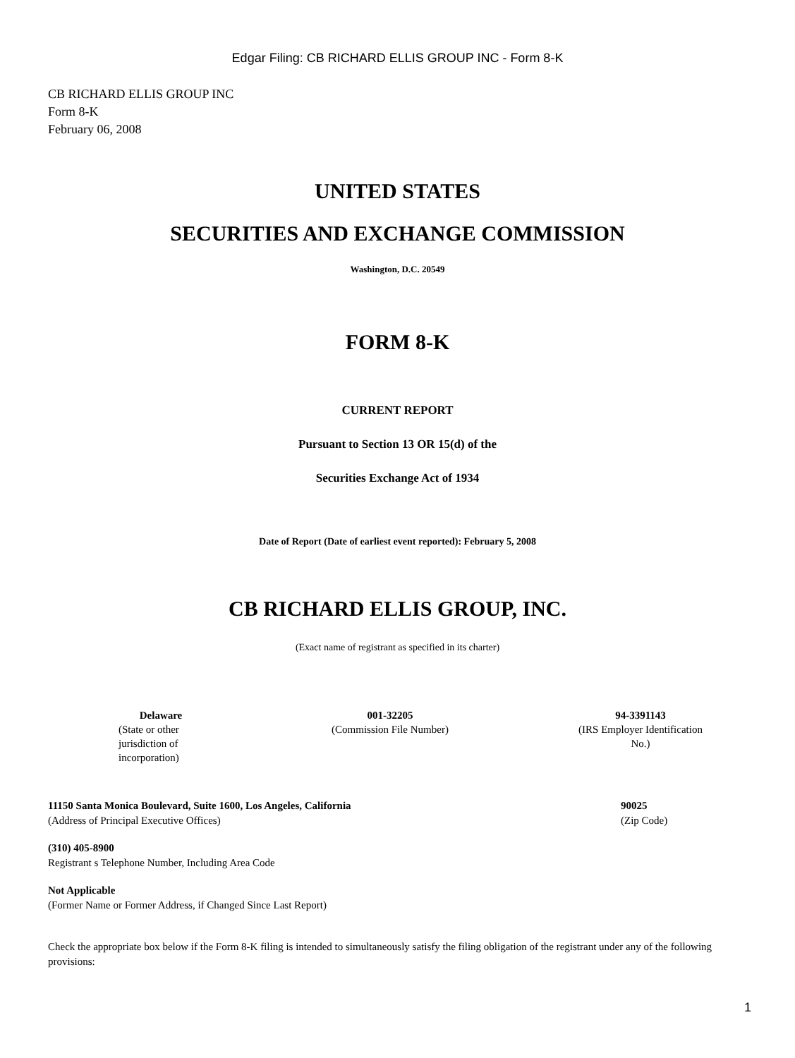Edgar Filing: CB RICHARD ELLIS GROUP INC - Form 8-K
CB RICHARD ELLIS GROUP INC
Form 8-K
February 06, 2008
UNITED STATES
SECURITIES AND EXCHANGE COMMISSION
Washington, D.C. 20549
FORM 8-K
CURRENT REPORT
Pursuant to Section 13 OR 15(d) of the
Securities Exchange Act of 1934
Date of Report (Date of earliest event reported): February 5, 2008
CB RICHARD ELLIS GROUP, INC.
(Exact name of registrant as specified in its charter)
| Delaware | 001-32205 | 94-3391143 |
| (State or other jurisdiction of incorporation) | (Commission File Number) | (IRS Employer Identification No.) |
| 11150 Santa Monica Boulevard, Suite 1600, Los Angeles, California | 90025 |
| (Address of Principal Executive Offices) | (Zip Code) |
(310) 405-8900
Registrant s Telephone Number, Including Area Code
Not Applicable
(Former Name or Former Address, if Changed Since Last Report)
Check the appropriate box below if the Form 8-K filing is intended to simultaneously satisfy the filing obligation of the registrant under any of the following provisions:
1